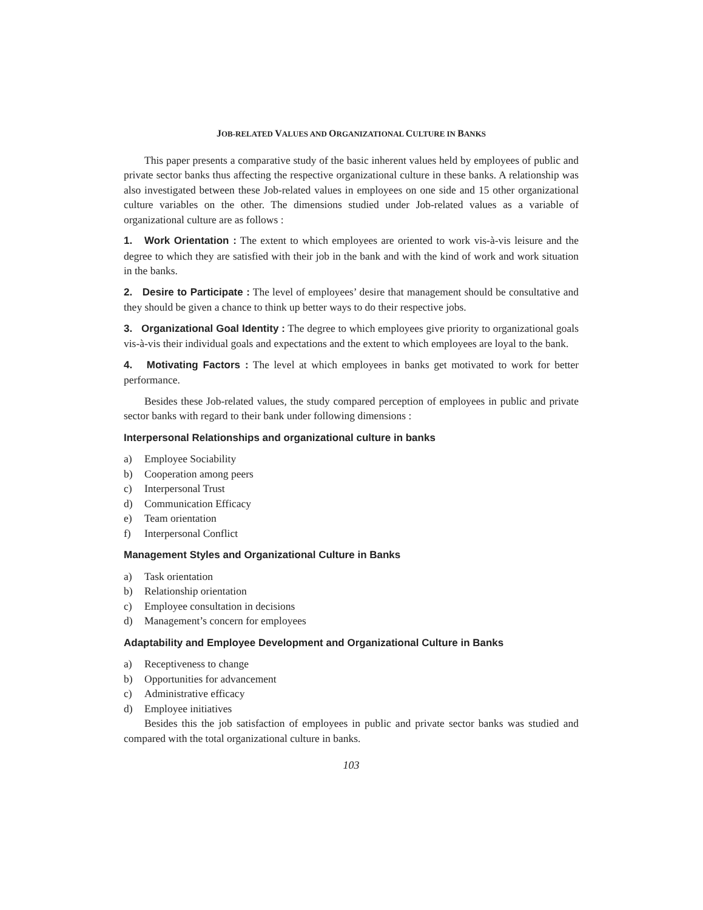JOB-RELATED VALUES AND ORGANIZATIONAL CULTURE IN BANKS
This paper presents a comparative study of the basic inherent values held by employees of public and private sector banks thus affecting the respective organizational culture in these banks. A relationship was also investigated between these Job-related values in employees on one side and 15 other organizational culture variables on the other. The dimensions studied under Job-related values as a variable of organizational culture are as follows :
1. Work Orientation : The extent to which employees are oriented to work vis-à-vis leisure and the degree to which they are satisfied with their job in the bank and with the kind of work and work situation in the banks.
2. Desire to Participate : The level of employees’ desire that management should be consultative and they should be given a chance to think up better ways to do their respective jobs.
3. Organizational Goal Identity : The degree to which employees give priority to organizational goals vis-à-vis their individual goals and expectations and the extent to which employees are loyal to the bank.
4. Motivating Factors : The level at which employees in banks get motivated to work for better performance.
Besides these Job-related values, the study compared perception of employees in public and private sector banks with regard to their bank under following dimensions :
Interpersonal Relationships and organizational culture in banks
a) Employee Sociability
b) Cooperation among peers
c) Interpersonal Trust
d) Communication Efficacy
e) Team orientation
f) Interpersonal Conflict
Management Styles and Organizational Culture in Banks
a) Task orientation
b) Relationship orientation
c) Employee consultation in decisions
d) Management’s concern for employees
Adaptability and Employee Development and Organizational Culture in Banks
a) Receptiveness to change
b) Opportunities for advancement
c) Administrative efficacy
d) Employee initiatives
Besides this the job satisfaction of employees in public and private sector banks was studied and compared with the total organizational culture in banks.
103